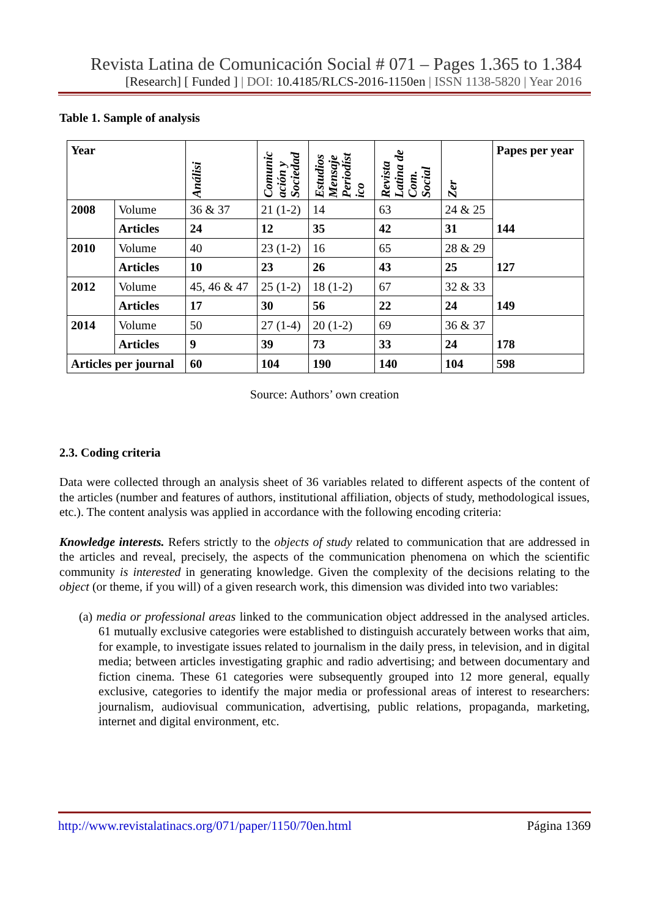Revista Latina de Comunicación Social # 071 – Pages 1.365 to 1.384
[Research] [ Funded ] | DOI: 10.4185/RLCS-2016-1150en | ISSN 1138-5820 | Year 2016
Table 1. Sample of analysis
| Year | | Análisi | Comunic ación y Sociedad | Estudios Mensaje Periodíst ico | Revista Latina de Com. Social | Zer | Papes per year |
| --- | --- | --- | --- | --- | --- | --- | --- |
| 2008 | Volume | 36 & 37 | 21 (1-2) | 14 | 63 | 24 & 25 | 144 |
| | Articles | 24 | 12 | 35 | 42 | 31 | |
| 2010 | Volume | 40 | 23 (1-2) | 16 | 65 | 28 & 29 | 127 |
| | Articles | 10 | 23 | 26 | 43 | 25 | |
| 2012 | Volume | 45, 46 & 47 | 25 (1-2) | 18 (1-2) | 67 | 32 & 33 | 149 |
| | Articles | 17 | 30 | 56 | 22 | 24 | |
| 2014 | Volume | 50 | 27 (1-4) | 20 (1-2) | 69 | 36 & 37 | 178 |
| | Articles | 9 | 39 | 73 | 33 | 24 | |
| Articles per journal | | 60 | 104 | 190 | 140 | 104 | 598 |
Source: Authors’ own creation
2.3. Coding criteria
Data were collected through an analysis sheet of 36 variables related to different aspects of the content of the articles (number and features of authors, institutional affiliation, objects of study, methodological issues, etc.). The content analysis was applied in accordance with the following encoding criteria:
Knowledge interests. Refers strictly to the objects of study related to communication that are addressed in the articles and reveal, precisely, the aspects of the communication phenomena on which the scientific community is interested in generating knowledge. Given the complexity of the decisions relating to the object (or theme, if you will) of a given research work, this dimension was divided into two variables:
(a) media or professional areas linked to the communication object addressed in the analysed articles. 61 mutually exclusive categories were established to distinguish accurately between works that aim, for example, to investigate issues related to journalism in the daily press, in television, and in digital media; between articles investigating graphic and radio advertising; and between documentary and fiction cinema. These 61 categories were subsequently grouped into 12 more general, equally exclusive, categories to identify the major media or professional areas of interest to researchers: journalism, audiovisual communication, advertising, public relations, propaganda, marketing, internet and digital environment, etc.
http://www.revistalatinacs.org/071/paper/1150/70en.html Página 1369